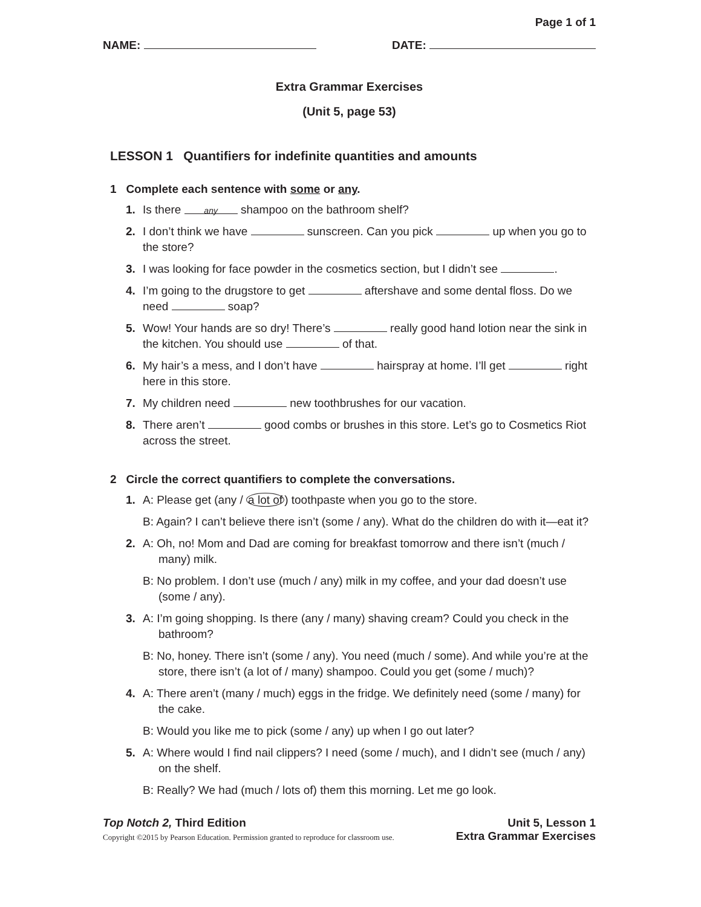Page 1 of 1
NAME: DATE:
Extra Grammar Exercises
(Unit 5, page 53)
LESSON 1 Quantifiers for indefinite quantities and amounts
1 Complete each sentence with some or any.
1. Is there any shampoo on the bathroom shelf?
2. I don’t think we have sunscreen. Can you pick up when you go to the store?
3. I was looking for face powder in the cosmetics section, but I didn’t see .
4. I’m going to the drugstore to get aftershave and some dental floss. Do we need soap?
5. Wow! Your hands are so dry! There’s really good hand lotion near the sink in the kitchen. You should use of that.
6. My hair’s a mess, and I don’t have hairspray at home. I’ll get right here in this store.
7. My children need new toothbrushes for our vacation.
8. There aren’t good combs or brushes in this store. Let’s go to Cosmetics Riot across the street.
2 Circle the correct quantifiers to complete the conversations.
1. A: Please get (any / a lot of) toothpaste when you go to the store.
B: Again? I can’t believe there isn’t (some / any). What do the children do with it—eat it?
2. A: Oh, no! Mom and Dad are coming for breakfast tomorrow and there isn’t (much / many) milk.
B: No problem. I don’t use (much / any) milk in my coffee, and your dad doesn’t use (some / any).
3. A: I’m going shopping. Is there (any / many) shaving cream? Could you check in the bathroom?
B: No, honey. There isn’t (some / any). You need (much / some). And while you’re at the store, there isn’t (a lot of / many) shampoo. Could you get (some / much)?
4. A: There aren’t (many / much) eggs in the fridge. We definitely need (some / many) for the cake.
B: Would you like me to pick (some / any) up when I go out later?
5. A: Where would I find nail clippers? I need (some / much), and I didn’t see (much / any) on the shelf.
B: Really? We had (much / lots of) them this morning. Let me go look.
Top Notch 2, Third Edition Unit 5, Lesson 1
Copyright ©2015 by Pearson Education. Permission granted to reproduce for classroom use. Extra Grammar Exercises